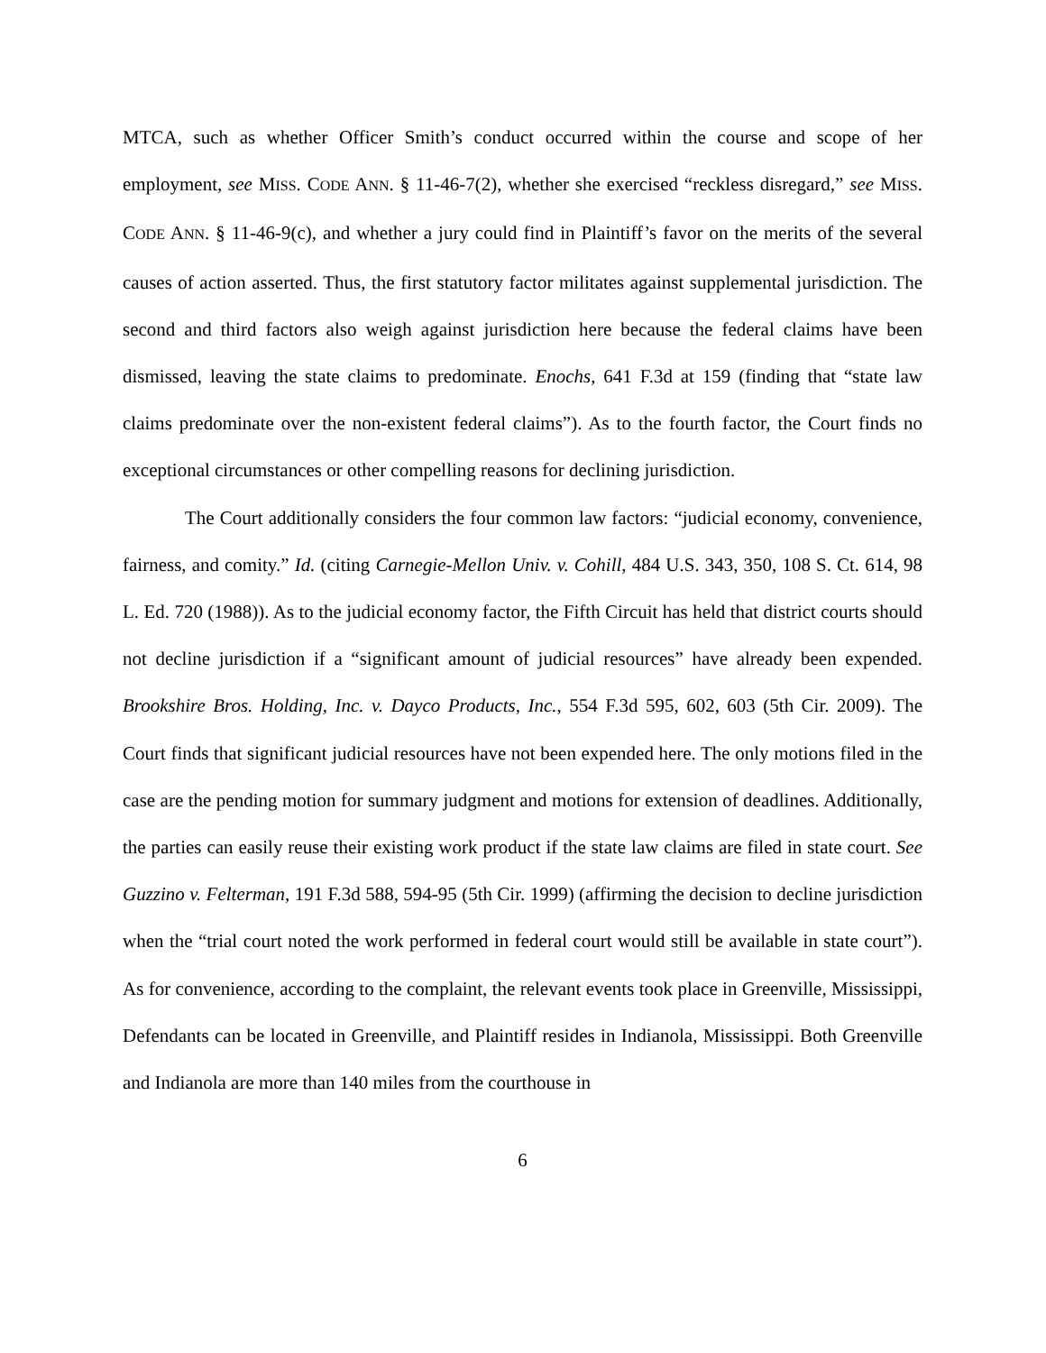MTCA, such as whether Officer Smith’s conduct occurred within the course and scope of her employment, see MISS. CODE ANN. § 11-46-7(2), whether she exercised “reckless disregard,” see MISS. CODE ANN. § 11-46-9(c), and whether a jury could find in Plaintiff’s favor on the merits of the several causes of action asserted. Thus, the first statutory factor militates against supplemental jurisdiction. The second and third factors also weigh against jurisdiction here because the federal claims have been dismissed, leaving the state claims to predominate. Enochs, 641 F.3d at 159 (finding that “state law claims predominate over the non-existent federal claims”). As to the fourth factor, the Court finds no exceptional circumstances or other compelling reasons for declining jurisdiction.
The Court additionally considers the four common law factors: “judicial economy, convenience, fairness, and comity.” Id. (citing Carnegie-Mellon Univ. v. Cohill, 484 U.S. 343, 350, 108 S. Ct. 614, 98 L. Ed. 720 (1988)). As to the judicial economy factor, the Fifth Circuit has held that district courts should not decline jurisdiction if a “significant amount of judicial resources” have already been expended. Brookshire Bros. Holding, Inc. v. Dayco Products, Inc., 554 F.3d 595, 602, 603 (5th Cir. 2009). The Court finds that significant judicial resources have not been expended here. The only motions filed in the case are the pending motion for summary judgment and motions for extension of deadlines. Additionally, the parties can easily reuse their existing work product if the state law claims are filed in state court. See Guzzino v. Felterman, 191 F.3d 588, 594-95 (5th Cir. 1999) (affirming the decision to decline jurisdiction when the “trial court noted the work performed in federal court would still be available in state court”). As for convenience, according to the complaint, the relevant events took place in Greenville, Mississippi, Defendants can be located in Greenville, and Plaintiff resides in Indianola, Mississippi. Both Greenville and Indianola are more than 140 miles from the courthouse in
6